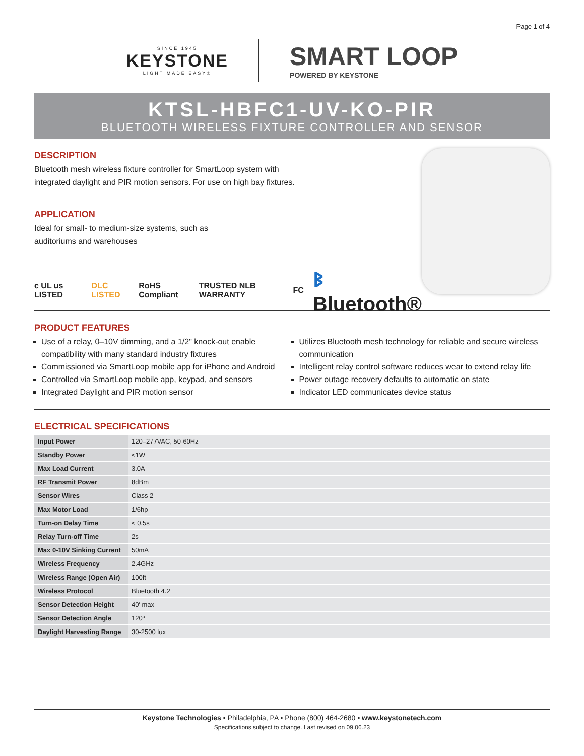Page 1 of 4
SINCE 1945
KEYSTONE
LIGHT MADE EASY®
SMART LOOP
POWERED BY KEYSTONE
KTSL-HBFC1-UV-KO-PIR
BLUETOOTH WIRELESS FIXTURE CONTROLLER AND SENSOR
DESCRIPTION
Bluetooth mesh wireless fixture controller for SmartLoop system with
integrated daylight and PIR motion sensors. For use on high bay fixtures.
APPLICATION
Ideal for small- to medium-size systems, such as
auditoriums and warehouses
c UL us LISTED DLC LISTED RoHS Compliant TRUSTED NLB WARRANTY FC ᛒ Bluetooth®
PRODUCT FEATURES
Use of a relay, 0–10V dimming, and a 1/2" knock-out enable compatibility with many standard industry fixtures
Commissioned via SmartLoop mobile app for iPhone and Android
Controlled via SmartLoop mobile app, keypad, and sensors
Integrated Daylight and PIR motion sensor
Utilizes Bluetooth mesh technology for reliable and secure wireless communication
Intelligent relay control software reduces wear to extend relay life
Power outage recovery defaults to automatic on state
Indicator LED communicates device status
ELECTRICAL SPECIFICATIONS
| Input Power | 120–277VAC, 50-60Hz |
| Standby Power | <1W |
| Max Load Current | 3.0A |
| RF Transmit Power | 8dBm |
| Sensor Wires | Class 2 |
| Max Motor Load | 1/6hp |
| Turn-on Delay Time | < 0.5s |
| Relay Turn-off Time | 2s |
| Max 0-10V Sinking Current | 50mA |
| Wireless Frequency | 2.4GHz |
| Wireless Range (Open Air) | 100ft |
| Wireless Protocol | Bluetooth 4.2 |
| Sensor Detection Height | 40′ max |
| Sensor Detection Angle | 120º |
| Daylight Harvesting Range | 30-2500 lux |
Keystone Technologies ▪ Philadelphia, PA ▪ Phone (800) 464-2680 ▪ www.keystonetech.com
Specifications subject to change. Last revised on 09.06.23